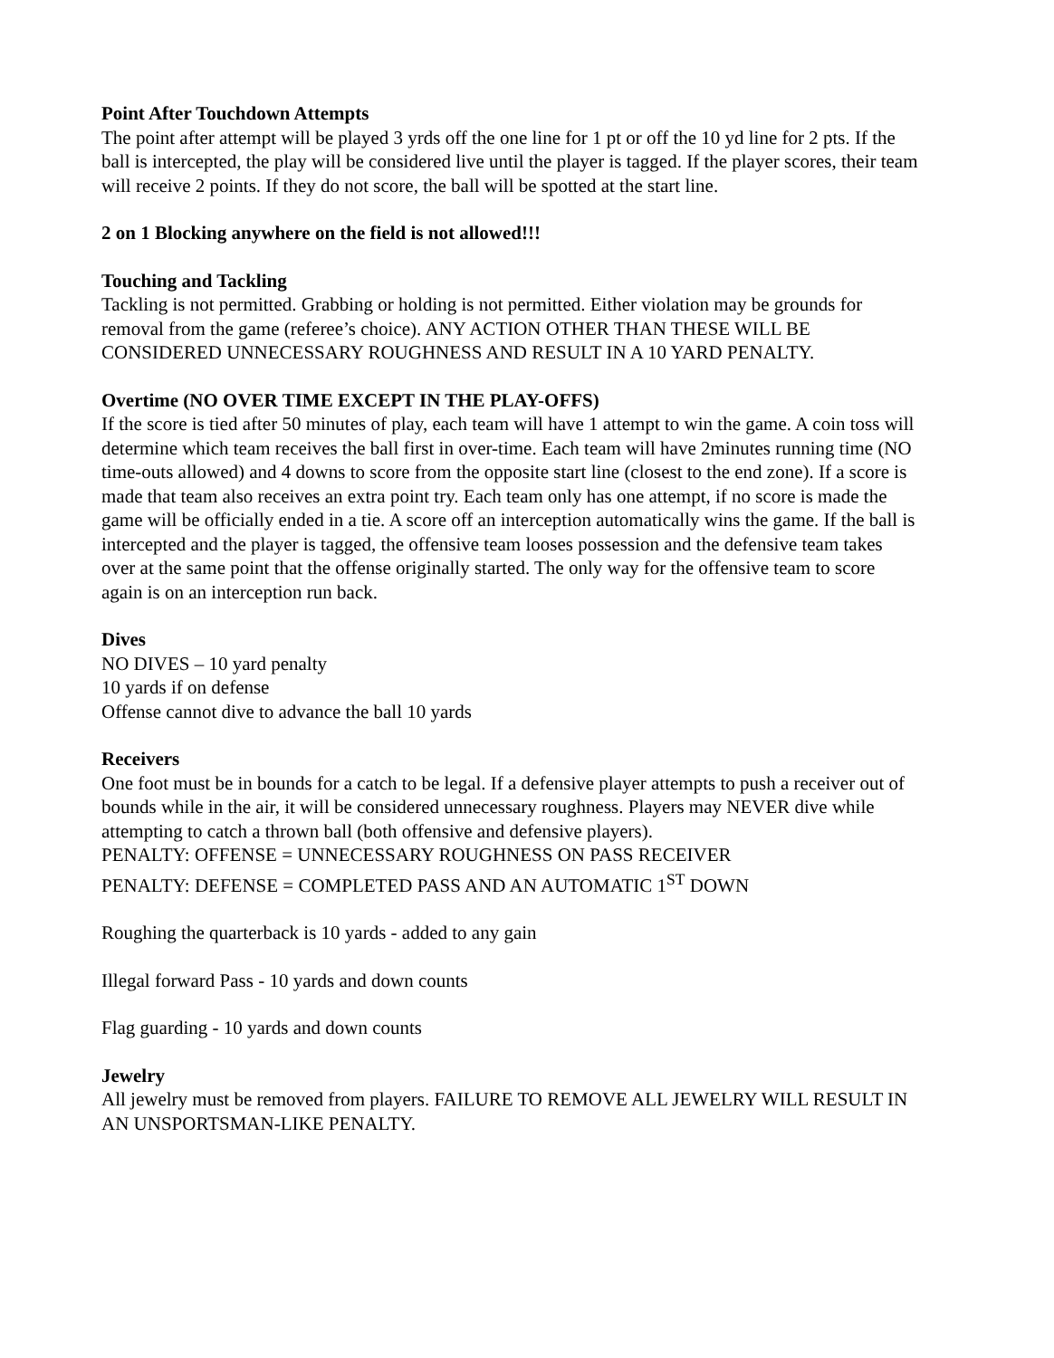Point After Touchdown Attempts
The point after attempt will be played 3 yrds off the one line for 1 pt or off the 10 yd line for 2 pts. If the ball is intercepted, the play will be considered live until the player is tagged. If the player scores, their team will receive 2 points. If they do not score, the ball will be spotted at the start line.
2 on 1 Blocking anywhere on the field is not allowed!!!
Touching and Tackling
Tackling is not permitted. Grabbing or holding is not permitted. Either violation may be grounds for removal from the game (referee’s choice). ANY ACTION OTHER THAN THESE WILL BE CONSIDERED UNNECESSARY ROUGHNESS AND RESULT IN A 10 YARD PENALTY.
Overtime (NO OVER TIME EXCEPT IN THE PLAY-OFFS)
If the score is tied after 50 minutes of play, each team will have 1 attempt to win the game. A coin toss will determine which team receives the ball first in over-time. Each team will have 2minutes running time (NO time-outs allowed) and 4 downs to score from the opposite start line (closest to the end zone). If a score is made that team also receives an extra point try. Each team only has one attempt, if no score is made the game will be officially ended in a tie. A score off an interception automatically wins the game. If the ball is intercepted and the player is tagged, the offensive team looses possession and the defensive team takes over at the same point that the offense originally started. The only way for the offensive team to score again is on an interception run back.
Dives
NO DIVES – 10 yard penalty
10 yards if on defense
Offense cannot dive to advance the ball 10 yards
Receivers
One foot must be in bounds for a catch to be legal. If a defensive player attempts to push a receiver out of bounds while in the air, it will be considered unnecessary roughness. Players may NEVER dive while attempting to catch a thrown ball (both offensive and defensive players).
PENALTY: OFFENSE = UNNECESSARY ROUGHNESS ON PASS RECEIVER
PENALTY: DEFENSE = COMPLETED PASS AND AN AUTOMATIC 1<sup>ST</sup> DOWN
Roughing the quarterback is 10 yards - added to any gain
Illegal forward Pass - 10 yards and down counts
Flag guarding - 10 yards and down counts
Jewelry
All jewelry must be removed from players. FAILURE TO REMOVE ALL JEWELRY WILL RESULT IN AN UNSPORTSMAN-LIKE PENALTY.